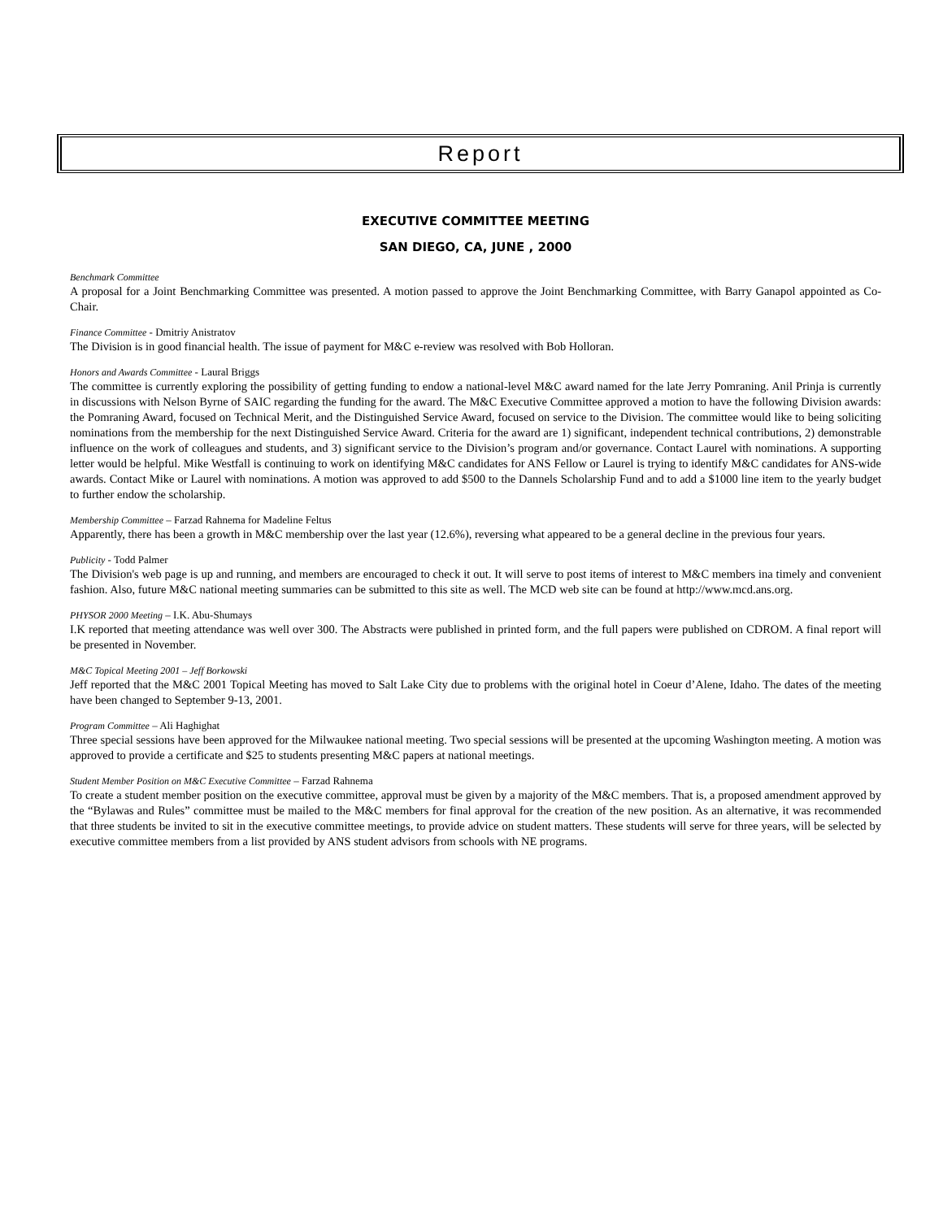Report
EXECUTIVE COMMITTEE MEETING
SAN DIEGO, CA, JUNE , 2000
Benchmark Committee
A proposal for a Joint Benchmarking Committee was presented. A motion passed to approve the Joint Benchmarking Committee, with Barry Ganapol appointed as Co-Chair.
Finance Committee - Dmitriy Anistratov
The Division is in good financial health. The issue of payment for M&C e-review was resolved with Bob Holloran.
Honors and Awards Committee - Laural Briggs
The committee is currently exploring the possibility of getting funding to endow a national-level M&C award named for the late Jerry Pomraning. Anil Prinja is currently in discussions with Nelson Byrne of SAIC regarding the funding for the award. The M&C Executive Committee approved a motion to have the following Division awards: the Pomraning Award, focused on Technical Merit, and the Distinguished Service Award, focused on service to the Division. The committee would like to being soliciting nominations from the membership for the next Distinguished Service Award. Criteria for the award are 1) significant, independent technical contributions, 2) demonstrable influence on the work of colleagues and students, and 3) significant service to the Division’s program and/or governance. Contact Laurel with nominations. A supporting letter would be helpful. Mike Westfall is continuing to work on identifying M&C candidates for ANS Fellow or Laurel is trying to identify M&C candidates for ANS-wide awards. Contact Mike or Laurel with nominations. A motion was approved to add $500 to the Dannels Scholarship Fund and to add a $1000 line item to the yearly budget to further endow the scholarship.
Membership Committee – Farzad Rahnema for Madeline Feltus
Apparently, there has been a growth in M&C membership over the last year (12.6%), reversing what appeared to be a general decline in the previous four years.
Publicity - Todd Palmer
The Division's web page is up and running, and members are encouraged to check it out. It will serve to post items of interest to M&C members ina timely and convenient fashion. Also, future M&C national meeting summaries can be submitted to this site as well. The MCD web site can be found at http://www.mcd.ans.org.
PHYSOR 2000 Meeting – I.K. Abu-Shumays
I.K reported that meeting attendance was well over 300. The Abstracts were published in printed form, and the full papers were published on CDROM. A final report will be presented in November.
M&C Topical Meeting 2001 – Jeff Borkowski
Jeff reported that the M&C 2001 Topical Meeting has moved to Salt Lake City due to problems with the original hotel in Coeur d’Alene, Idaho. The dates of the meeting have been changed to September 9-13, 2001.
Program Committee – Ali Haghighat
Three special sessions have been approved for the Milwaukee national meeting. Two special sessions will be presented at the upcoming Washington meeting. A motion was approved to provide a certificate and $25 to students presenting M&C papers at national meetings.
Student Member Position on M&C Executive Committee – Farzad Rahnema
To create a student member position on the executive committee, approval must be given by a majority of the M&C members. That is, a proposed amendment approved by the “Bylawas and Rules” committee must be mailed to the M&C members for final approval for the creation of the new position. As an alternative, it was recommended that three students be invited to sit in the executive committee meetings, to provide advice on student matters. These students will serve for three years, will be selected by executive committee members from a list provided by ANS student advisors from schools with NE programs.